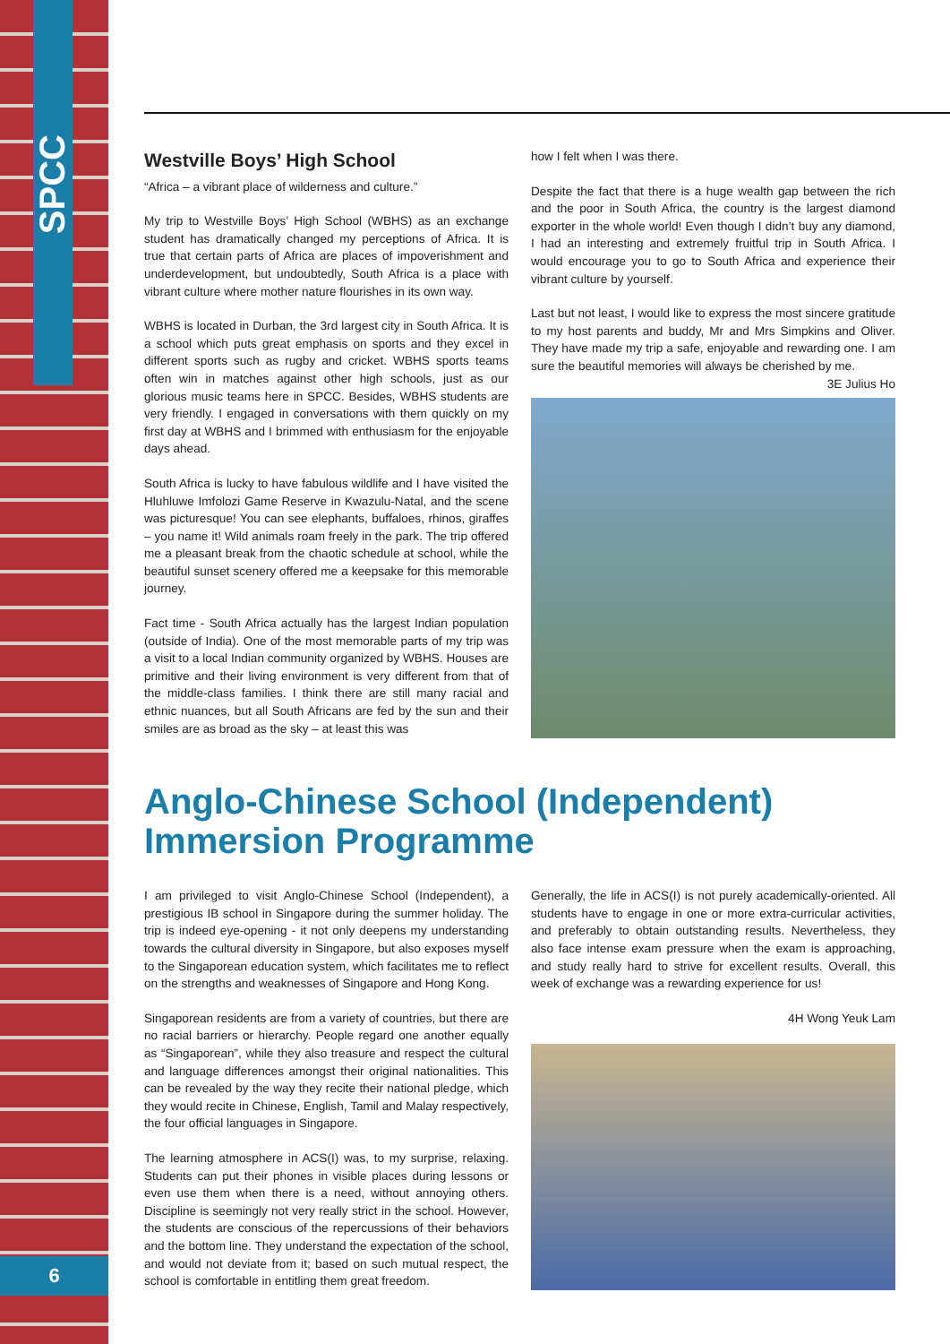SPCC
Westville Boys’ High School
“Africa – a vibrant place of wilderness and culture.”
My trip to Westville Boys’ High School (WBHS) as an exchange student has dramatically changed my perceptions of Africa. It is true that certain parts of Africa are places of impoverishment and underdevelopment, but undoubtedly, South Africa is a place with vibrant culture where mother nature flourishes in its own way.
WBHS is located in Durban, the 3rd largest city in South Africa. It is a school which puts great emphasis on sports and they excel in different sports such as rugby and cricket. WBHS sports teams often win in matches against other high schools, just as our glorious music teams here in SPCC. Besides, WBHS students are very friendly. I engaged in conversations with them quickly on my first day at WBHS and I brimmed with enthusiasm for the enjoyable days ahead.
South Africa is lucky to have fabulous wildlife and I have visited the Hluhluwe Imfolozi Game Reserve in Kwazulu-Natal, and the scene was picturesque! You can see elephants, buffaloes, rhinos, giraffes – you name it! Wild animals roam freely in the park. The trip offered me a pleasant break from the chaotic schedule at school, while the beautiful sunset scenery offered me a keepsake for this memorable journey.
Fact time - South Africa actually has the largest Indian population (outside of India). One of the most memorable parts of my trip was a visit to a local Indian community organized by WBHS. Houses are primitive and their living environment is very different from that of the middle-class families. I think there are still many racial and ethnic nuances, but all South Africans are fed by the sun and their smiles are as broad as the sky – at least this was
how I felt when I was there.
Despite the fact that there is a huge wealth gap between the rich and the poor in South Africa, the country is the largest diamond exporter in the whole world! Even though I didn’t buy any diamond, I had an interesting and extremely fruitful trip in South Africa. I would encourage you to go to South Africa and experience their vibrant culture by yourself.
Last but not least, I would like to express the most sincere gratitude to my host parents and buddy, Mr and Mrs Simpkins and Oliver. They have made my trip a safe, enjoyable and rewarding one. I am sure the beautiful memories will always be cherished by me.
3E Julius Ho
Anglo-Chinese School (Independent) Immersion Programme
I am privileged to visit Anglo-Chinese School (Independent), a prestigious IB school in Singapore during the summer holiday. The trip is indeed eye-opening - it not only deepens my understanding towards the cultural diversity in Singapore, but also exposes myself to the Singaporean education system, which facilitates me to reflect on the strengths and weaknesses of Singapore and Hong Kong.
Singaporean residents are from a variety of countries, but there are no racial barriers or hierarchy. People regard one another equally as “Singaporean”, while they also treasure and respect the cultural and language differences amongst their original nationalities. This can be revealed by the way they recite their national pledge, which they would recite in Chinese, English, Tamil and Malay respectively, the four official languages in Singapore.
The learning atmosphere in ACS(I) was, to my surprise, relaxing. Students can put their phones in visible places during lessons or even use them when there is a need, without annoying others. Discipline is seemingly not very really strict in the school. However, the students are conscious of the repercussions of their behaviors and the bottom line. They understand the expectation of the school, and would not deviate from it; based on such mutual respect, the school is comfortable in entitling them great freedom.
Generally, the life in ACS(I) is not purely academically-oriented. All students have to engage in one or more extra-curricular activities, and preferably to obtain outstanding results. Nevertheless, they also face intense exam pressure when the exam is approaching, and study really hard to strive for excellent results. Overall, this week of exchange was a rewarding experience for us!
4H Wong Yeuk Lam
6